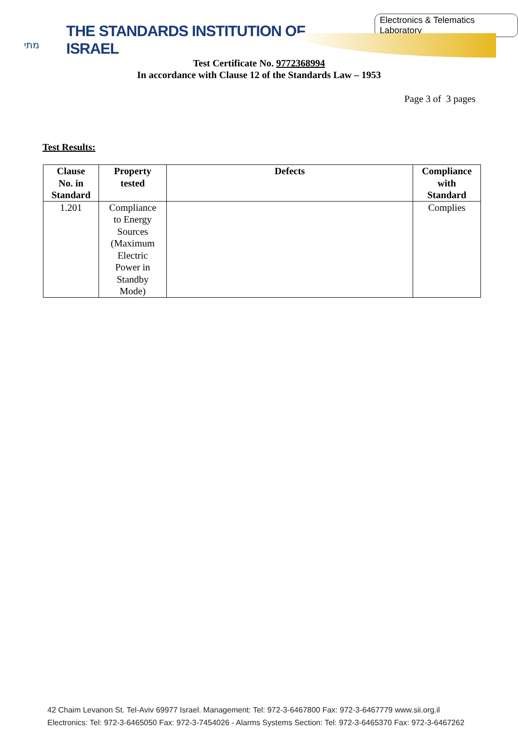מתי
THE STANDARDS INSTITUTION OF ISRAEL
Electronics & Telematics Laboratory
Test Certificate No. 9772368994
In accordance with Clause 12 of the Standards Law – 1953
Page 3 of 3 pages
Test Results:
| Clause No. in Standard | Property tested | Defects | Compliance with Standard |
| --- | --- | --- | --- |
| 1.201 | Compliance to Energy Sources (Maximum Electric Power in Standby Mode) | | Complies |
42 Chaim Levanon St. Tel-Aviv 69977 Israel. Management: Tel: 972-3-6467800 Fax: 972-3-6467779 www.sii.org.il
Electronics: Tel: 972-3-6465050 Fax: 972-3-7454026 - Alarms Systems Section: Tel: 972-3-6465370 Fax: 972-3-6467262